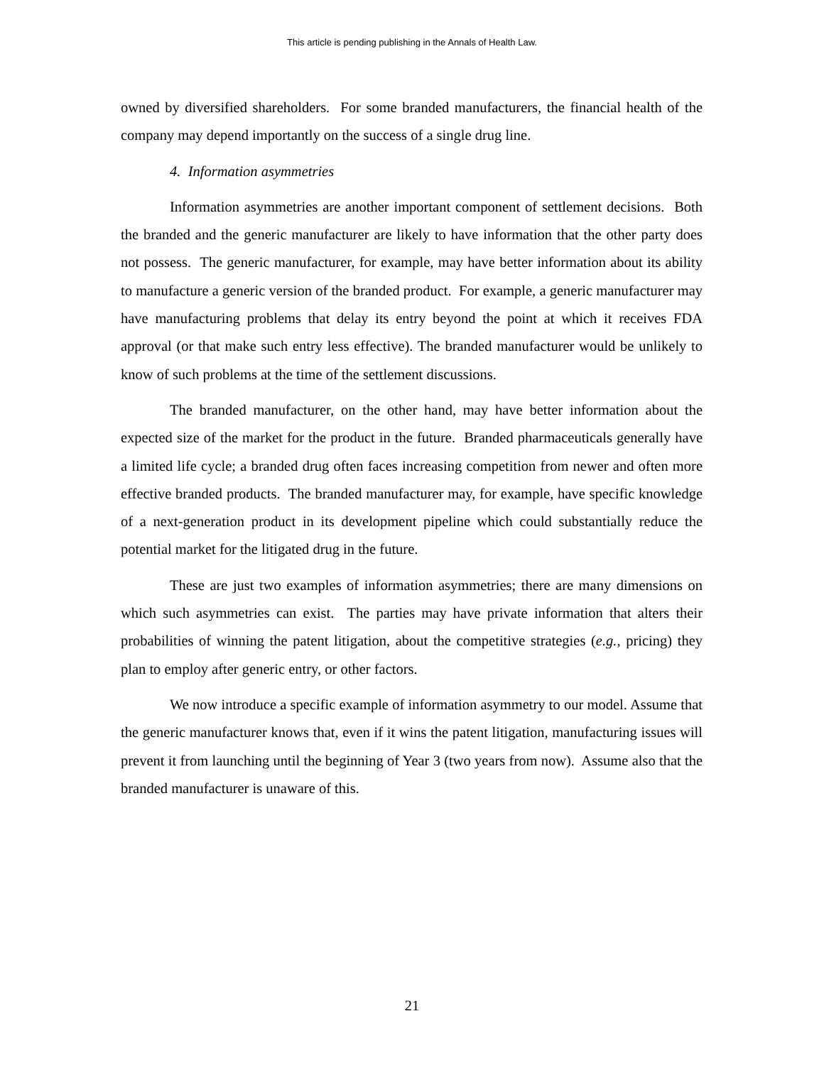This article is pending publishing in the Annals of Health Law.
owned by diversified shareholders. For some branded manufacturers, the financial health of the company may depend importantly on the success of a single drug line.
4. Information asymmetries
Information asymmetries are another important component of settlement decisions. Both the branded and the generic manufacturer are likely to have information that the other party does not possess. The generic manufacturer, for example, may have better information about its ability to manufacture a generic version of the branded product. For example, a generic manufacturer may have manufacturing problems that delay its entry beyond the point at which it receives FDA approval (or that make such entry less effective). The branded manufacturer would be unlikely to know of such problems at the time of the settlement discussions.
The branded manufacturer, on the other hand, may have better information about the expected size of the market for the product in the future. Branded pharmaceuticals generally have a limited life cycle; a branded drug often faces increasing competition from newer and often more effective branded products. The branded manufacturer may, for example, have specific knowledge of a next-generation product in its development pipeline which could substantially reduce the potential market for the litigated drug in the future.
These are just two examples of information asymmetries; there are many dimensions on which such asymmetries can exist. The parties may have private information that alters their probabilities of winning the patent litigation, about the competitive strategies (e.g., pricing) they plan to employ after generic entry, or other factors.
We now introduce a specific example of information asymmetry to our model. Assume that the generic manufacturer knows that, even if it wins the patent litigation, manufacturing issues will prevent it from launching until the beginning of Year 3 (two years from now). Assume also that the branded manufacturer is unaware of this.
21